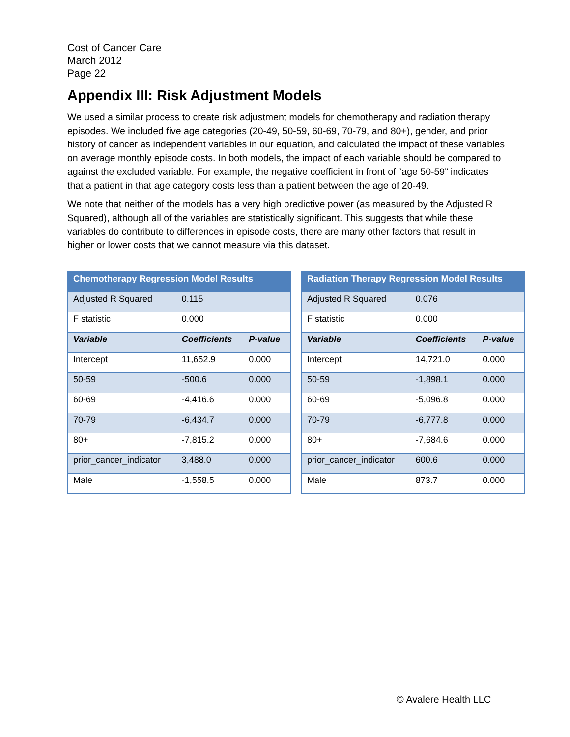Cost of Cancer Care
March 2012
Page 22
Appendix III: Risk Adjustment Models
We used a similar process to create risk adjustment models for chemotherapy and radiation therapy episodes. We included five age categories (20-49, 50-59, 60-69, 70-79, and 80+), gender, and prior history of cancer as independent variables in our equation, and calculated the impact of these variables on average monthly episode costs. In both models, the impact of each variable should be compared to against the excluded variable. For example, the negative coefficient in front of “age 50-59” indicates that a patient in that age category costs less than a patient between the age of 20-49.
We note that neither of the models has a very high predictive power (as measured by the Adjusted R Squared), although all of the variables are statistically significant. This suggests that while these variables do contribute to differences in episode costs, there are many other factors that result in higher or lower costs that we cannot measure via this dataset.
| Chemotherapy Regression Model Results | | |
| --- | --- | --- |
| Adjusted R Squared | 0.115 | |
| F statistic | 0.000 | |
| Variable | Coefficients | P-value |
| Intercept | 11,652.9 | 0.000 |
| 50-59 | -500.6 | 0.000 |
| 60-69 | -4,416.6 | 0.000 |
| 70-79 | -6,434.7 | 0.000 |
| 80+ | -7,815.2 | 0.000 |
| prior_cancer_indicator | 3,488.0 | 0.000 |
| Male | -1,558.5 | 0.000 |
| Radiation Therapy Regression Model Results | | |
| --- | --- | --- |
| Adjusted R Squared | 0.076 | |
| F statistic | 0.000 | |
| Variable | Coefficients | P-value |
| Intercept | 14,721.0 | 0.000 |
| 50-59 | -1,898.1 | 0.000 |
| 60-69 | -5,096.8 | 0.000 |
| 70-79 | -6,777.8 | 0.000 |
| 80+ | -7,684.6 | 0.000 |
| prior_cancer_indicator | 600.6 | 0.000 |
| Male | 873.7 | 0.000 |
© Avalere Health LLC